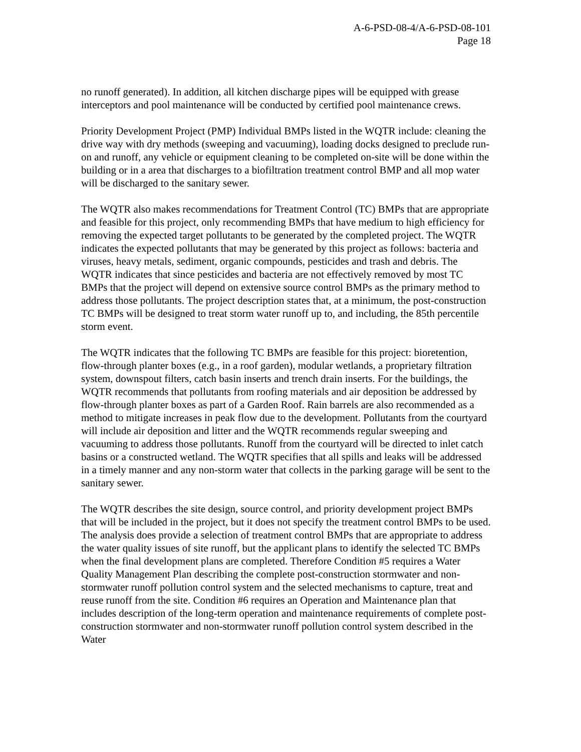A-6-PSD-08-4/A-6-PSD-08-101
Page 18
no runoff generated). In addition, all kitchen discharge pipes will be equipped with grease interceptors and pool maintenance will be conducted by certified pool maintenance crews.
Priority Development Project (PMP) Individual BMPs listed in the WQTR include: cleaning the drive way with dry methods (sweeping and vacuuming), loading docks designed to preclude run-on and runoff, any vehicle or equipment cleaning to be completed on-site will be done within the building or in a area that discharges to a biofiltration treatment control BMP and all mop water will be discharged to the sanitary sewer.
The WQTR also makes recommendations for Treatment Control (TC) BMPs that are appropriate and feasible for this project, only recommending BMPs that have medium to high efficiency for removing the expected target pollutants to be generated by the completed project. The WQTR indicates the expected pollutants that may be generated by this project as follows: bacteria and viruses, heavy metals, sediment, organic compounds, pesticides and trash and debris. The WQTR indicates that since pesticides and bacteria are not effectively removed by most TC BMPs that the project will depend on extensive source control BMPs as the primary method to address those pollutants. The project description states that, at a minimum, the post-construction TC BMPs will be designed to treat storm water runoff up to, and including, the 85th percentile storm event.
The WQTR indicates that the following TC BMPs are feasible for this project: bioretention, flow-through planter boxes (e.g., in a roof garden), modular wetlands, a proprietary filtration system, downspout filters, catch basin inserts and trench drain inserts. For the buildings, the WQTR recommends that pollutants from roofing materials and air deposition be addressed by flow-through planter boxes as part of a Garden Roof. Rain barrels are also recommended as a method to mitigate increases in peak flow due to the development. Pollutants from the courtyard will include air deposition and litter and the WQTR recommends regular sweeping and vacuuming to address those pollutants. Runoff from the courtyard will be directed to inlet catch basins or a constructed wetland. The WQTR specifies that all spills and leaks will be addressed in a timely manner and any non-storm water that collects in the parking garage will be sent to the sanitary sewer.
The WQTR describes the site design, source control, and priority development project BMPs that will be included in the project, but it does not specify the treatment control BMPs to be used. The analysis does provide a selection of treatment control BMPs that are appropriate to address the water quality issues of site runoff, but the applicant plans to identify the selected TC BMPs when the final development plans are completed. Therefore Condition #5 requires a Water Quality Management Plan describing the complete post-construction stormwater and non-stormwater runoff pollution control system and the selected mechanisms to capture, treat and reuse runoff from the site. Condition #6 requires an Operation and Maintenance plan that includes description of the long-term operation and maintenance requirements of complete post-construction stormwater and non-stormwater runoff pollution control system described in the Water